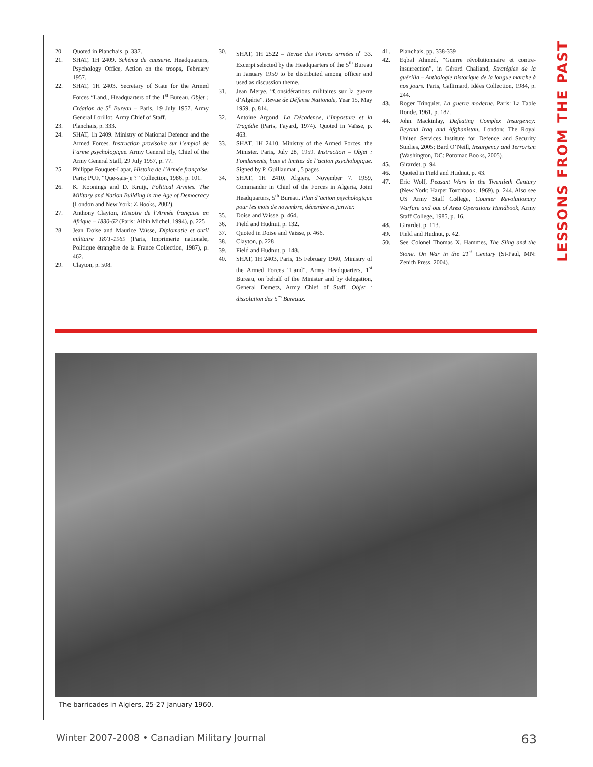LESSONS FROM THE PAST
20. Quoted in Planchais, p. 337.
21. SHAT, 1H 2409. Schéma de causerie. Headquarters, Psychology Office, Action on the troops, February 1957.
22. SHAT, 1H 2403. Secretary of State for the Armed Forces “Land,, Headquarters of the 1<sup>st</sup> Bureau. Objet : Création de 5<sup>e</sup> Bureau – Paris, 19 July 1957. Army General Lorillot, Army Chief of Staff.
23. Planchais, p. 333.
24. SHAT, 1h 2409. Ministry of National Defence and the Armed Forces. Instruction provisoire sur l’emploi de l’arme psychologique. Army General Ely, Chief of the Army General Staff, 29 July 1957, p. 77.
25. Philippe Fouquet-Lapar, Histoire de l’Armée française. Paris: PUF, “Que-sais-je ?” Collection, 1986, p. 101.
26. K. Koonings and D. Kruijt, Political Armies. The Military and Nation Building in the Age of Democracy (London and New York: Z Books, 2002).
27. Anthony Clayton, Histoire de l’Armée française en Afrique – 1830-62 (Paris: Albin Michel, 1994), p. 225.
28. Jean Doise and Maurice Vaïsse, Diplomatie et outil militaire 1871-1969 (Paris, Imprimerie nationale, Politique étrangère de la France Collection, 1987), p. 462.
29. Clayton, p. 508.
30. SHAT, 1H 2522 – Revue des Forces armées n<sup>o</sup> 33. Excerpt selected by the Headquarters of the 5<sup>th</sup> Bureau in January 1959 to be distributed among officer and used as discussion theme.
31. Jean Merye. “Considérations militaires sur la guerre d’Algérie”. Revue de Défense Nationale, Year 15, May 1959, p. 814.
32. Antoine Argoud. La Décadence, l’Imposture et la Tragédie (Paris, Fayard, 1974). Quoted in Vaïsse, p. 463.
33. SHAT, 1H 2410. Ministry of the Armed Forces, the Minister. Paris, July 28, 1959. Instruction – Objet : Fondements, buts et limites de l’action psychologique. Signed by P. Guillaumat , 5 pages.
34. SHAT, 1H 2410. Algiers, November 7, 1959. Commander in Chief of the Forces in Algeria, Joint Headquarters, 5<sup>th</sup> Bureau. Plan d’action psychologique pour les mois de novembre, décembre et janvier.
35. Doise and Vaisse, p. 464.
36. Field and Hudnut, p. 132.
37. Quoted in Doise and Vaisse, p. 466.
38. Clayton, p. 228.
39. Field and Hudnut, p. 148.
40. SHAT, 1H 2403, Paris, 15 February 1960, Ministry of the Armed Forces “Land”, Army Headquarters, 1<sup>st</sup> Bureau, on behalf of the Minister and by delegation, General Demetz, Army Chief of Staff. Objet : dissolution des 5<sup>es</sup> Bureaux.
41. Planchais, pp. 338-339
42. Eqbal Ahmed, “Guerre révolutionnaire et contre-insurrection”, in Gérard Chaliand, Stratégies de la guérilla – Anthologie historique de la longue marche à nos jours. Paris, Gallimard, Idées Collection, 1984, p. 244.
43. Roger Trinquier, La guerre moderne. Paris: La Table Ronde, 1961, p. 187.
44. John Mackinlay, Defeating Complex Insurgency: Beyond Iraq and Afghanistan. London: The Royal United Services Institute for Defence and Security Studies, 2005; Bard O’Neill, Insurgency and Terrorism (Washington, DC: Potomac Books, 2005).
45. Girardet, p. 94
46. Quoted in Field and Hudnut, p. 43.
47. Eric Wolf, Peasant Wars in the Twentieth Century (New York: Harper Torchbook, 1969), p. 244. Also see US Army Staff College, Counter Revolutionary Warfare and out of Area Operations Handbook, Army Staff College, 1985, p. 16.
48. Girardet, p. 113.
49. Field and Hudnut, p. 42.
50. See Colonel Thomas X. Hammes, The Sling and the Stone. On War in the 21<sup>st</sup> Century (St-Paul, MN: Zenith Press, 2004).
The barricades in Algiers, 25-27 January 1960.
Winter 2007-2008 • Canadian Military Journal 63